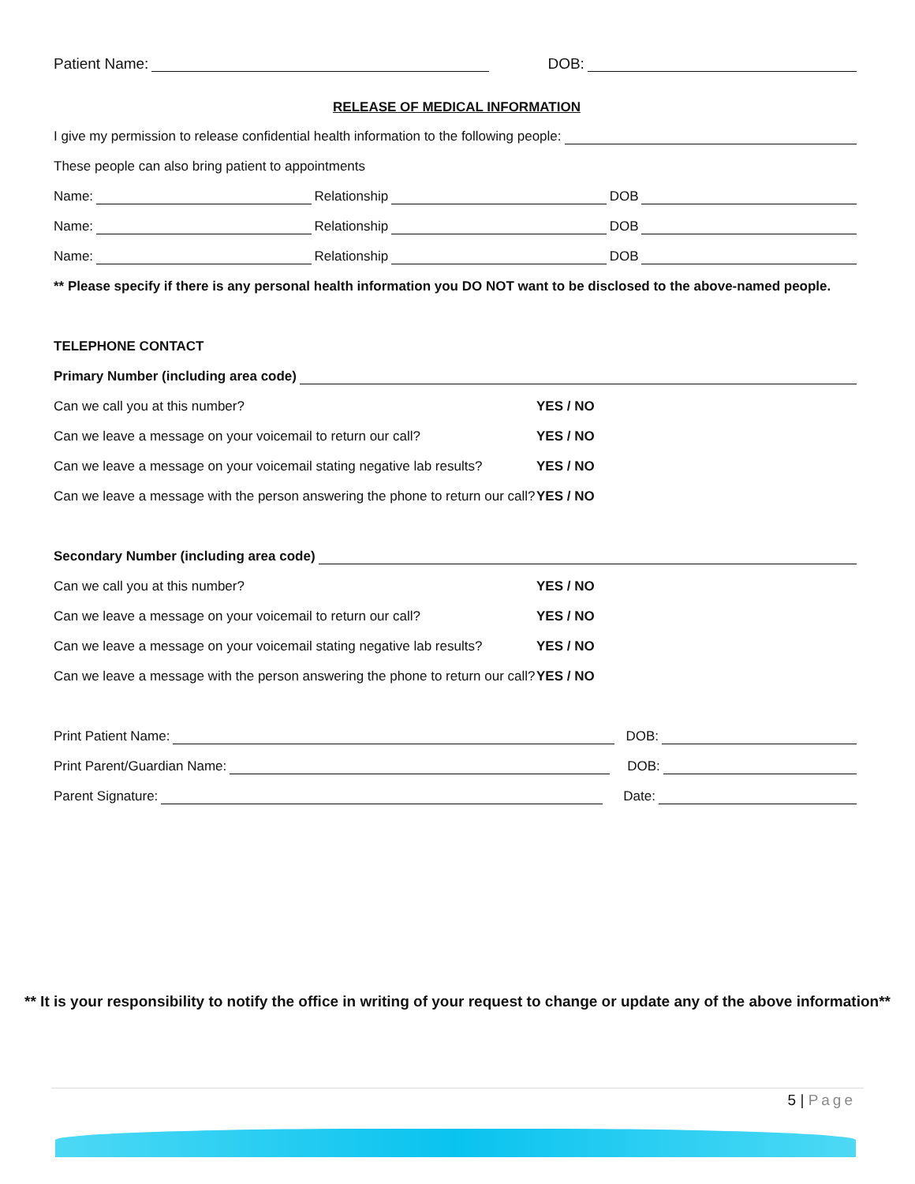Patient Name: DOB:
RELEASE OF MEDICAL INFORMATION
I give my permission to release confidential health information to the following people:
These people can also bring patient to appointments
Name: Relationship DOB
Name: Relationship DOB
Name: Relationship DOB
** Please specify if there is any personal health information you DO NOT want to be disclosed to the above-named people.
TELEPHONE CONTACT
Primary Number (including area code)
Can we call you at this number? YES / NO
Can we leave a message on your voicemail to return our call? YES / NO
Can we leave a message on your voicemail stating negative lab results? YES / NO
Can we leave a message with the person answering the phone to return our call? YES / NO
Secondary Number (including area code)
Can we call you at this number? YES / NO
Can we leave a message on your voicemail to return our call? YES / NO
Can we leave a message on your voicemail stating negative lab results? YES / NO
Can we leave a message with the person answering the phone to return our call? YES / NO
Print Patient Name: DOB:
Print Parent/Guardian Name: DOB:
Parent Signature: Date:
** It is your responsibility to notify the office in writing of your request to change or update any of the above information**
5 | Page